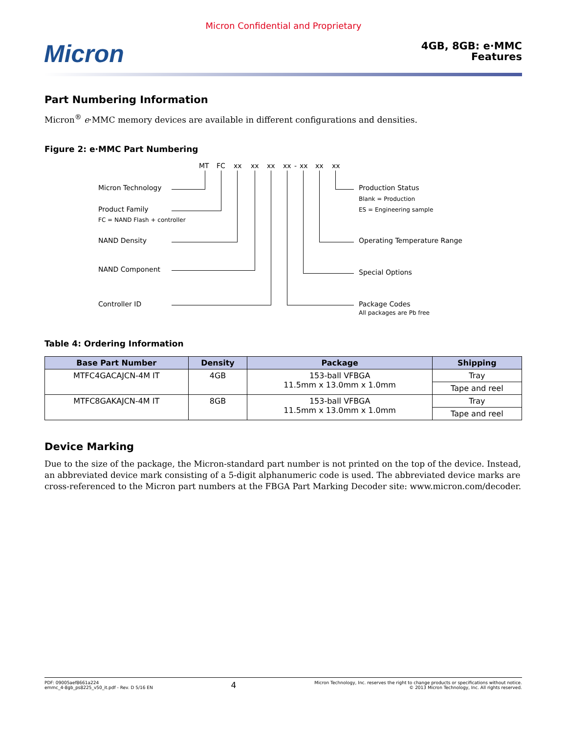Micron Confidential and Proprietary
Micron
4GB, 8GB: e·MMC
Features
Part Numbering Information
Micron<sup>®</sup> e·MMC memory devices are available in different configurations and densities.
Figure 2: e·MMC Part Numbering
MT FC xx xx xx xx - xx xx xx
Micron Technology
Product Family
FC = NAND Flash + controller
NAND Density
NAND Component
Controller ID
Production Status
Blank = Production
ES = Engineering sample
Operating Temperature Range
Special Options
Package Codes
All packages are Pb free
Table 4: Ordering Information
| Base Part Number | Density | Package | Shipping |
| --- | --- | --- | --- |
| MTFC4GACAJCN-4M IT | 4GB | 153-ball VFBGA 11.5mm x 13.0mm x 1.0mm | Tray |
| | | | Tape and reel |
| MTFC8GAKAJCN-4M IT | 8GB | 153-ball VFBGA 11.5mm x 13.0mm x 1.0mm | Tray |
| | | | Tape and reel |
Device Marking
Due to the size of the package, the Micron-standard part number is not printed on the top of the device. Instead, an abbreviated device mark consisting of a 5-digit alphanumeric code is used. The abbreviated device marks are cross-referenced to the Micron part numbers at the FBGA Part Marking Decoder site: www.micron.com/decoder.
PDF: 09005aef8661a224
emmc_4-8gb_ps8225_v50_it.pdf - Rev. D 5/16 EN
4
Micron Technology, Inc. reserves the right to change products or specifications without notice.
© 2013 Micron Technology, Inc. All rights reserved.